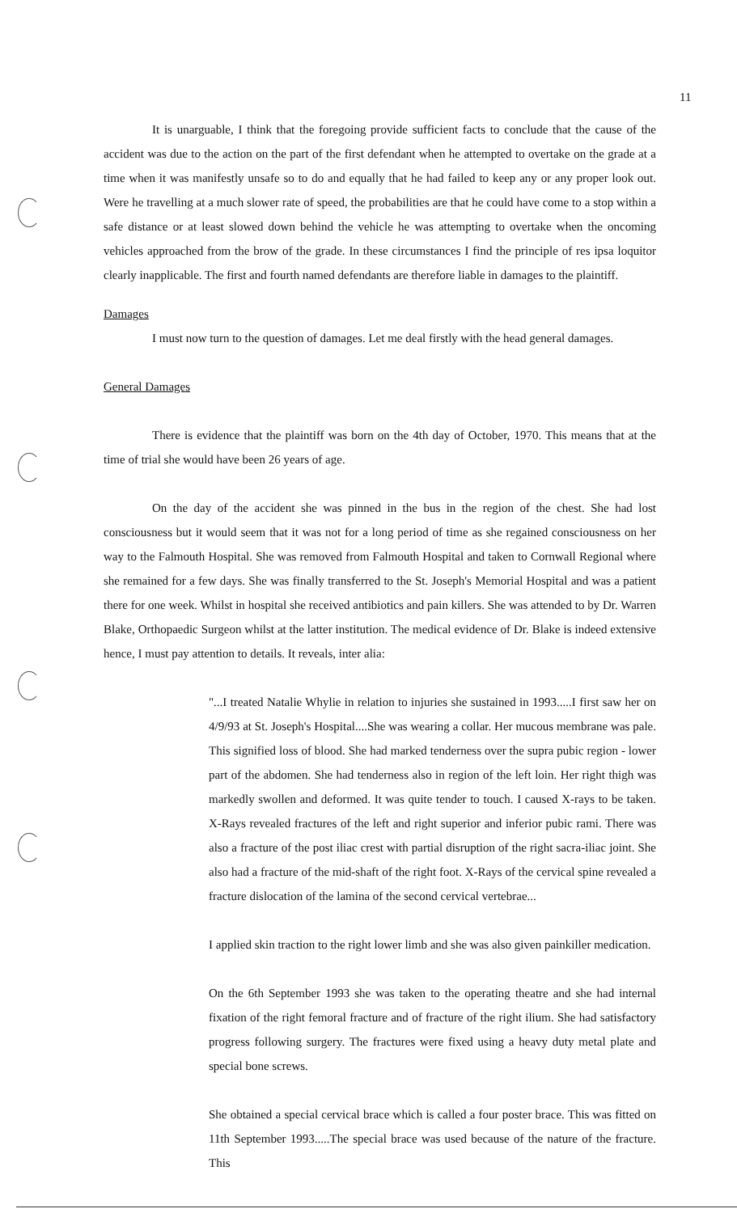11
It is unarguable, I think that the foregoing provide sufficient facts to conclude that the cause of the accident was due to the action on the part of the first defendant when he attempted to overtake on the grade at a time when it was manifestly unsafe so to do and equally that he had failed to keep any or any proper look out. Were he travelling at a much slower rate of speed, the probabilities are that he could have come to a stop within a safe distance or at least slowed down behind the vehicle he was attempting to overtake when the oncoming vehicles approached from the brow of the grade. In these circumstances I find the principle of res ipsa loquitor clearly inapplicable. The first and fourth named defendants are therefore liable in damages to the plaintiff.
Damages
I must now turn to the question of damages. Let me deal firstly with the head general damages.
General Damages
There is evidence that the plaintiff was born on the 4th day of October, 1970. This means that at the time of trial she would have been 26 years of age.
On the day of the accident she was pinned in the bus in the region of the chest. She had lost consciousness but it would seem that it was not for a long period of time as she regained consciousness on her way to the Falmouth Hospital. She was removed from Falmouth Hospital and taken to Cornwall Regional where she remained for a few days. She was finally transferred to the St. Joseph's Memorial Hospital and was a patient there for one week. Whilst in hospital she received antibiotics and pain killers. She was attended to by Dr. Warren Blake, Orthopaedic Surgeon whilst at the latter institution. The medical evidence of Dr. Blake is indeed extensive hence, I must pay attention to details. It reveals, inter alia:
"...I treated Natalie Whylie in relation to injuries she sustained in 1993.....I first saw her on 4/9/93 at St. Joseph's Hospital....She was wearing a collar. Her mucous membrane was pale. This signified loss of blood. She had marked tenderness over the supra pubic region - lower part of the abdomen. She had tenderness also in region of the left loin. Her right thigh was markedly swollen and deformed. It was quite tender to touch. I caused X-rays to be taken. X-Rays revealed fractures of the left and right superior and inferior pubic rami. There was also a fracture of the post iliac crest with partial disruption of the right sacra-iliac joint. She also had a fracture of the mid-shaft of the right foot. X-Rays of the cervical spine revealed a fracture dislocation of the lamina of the second cervical vertebrae...
I applied skin traction to the right lower limb and she was also given painkiller medication.
On the 6th September 1993 she was taken to the operating theatre and she had internal fixation of the right femoral fracture and of fracture of the right ilium. She had satisfactory progress following surgery. The fractures were fixed using a heavy duty metal plate and special bone screws.
She obtained a special cervical brace which is called a four poster brace. This was fitted on 11th September 1993.....The special brace was used because of the nature of the fracture. This